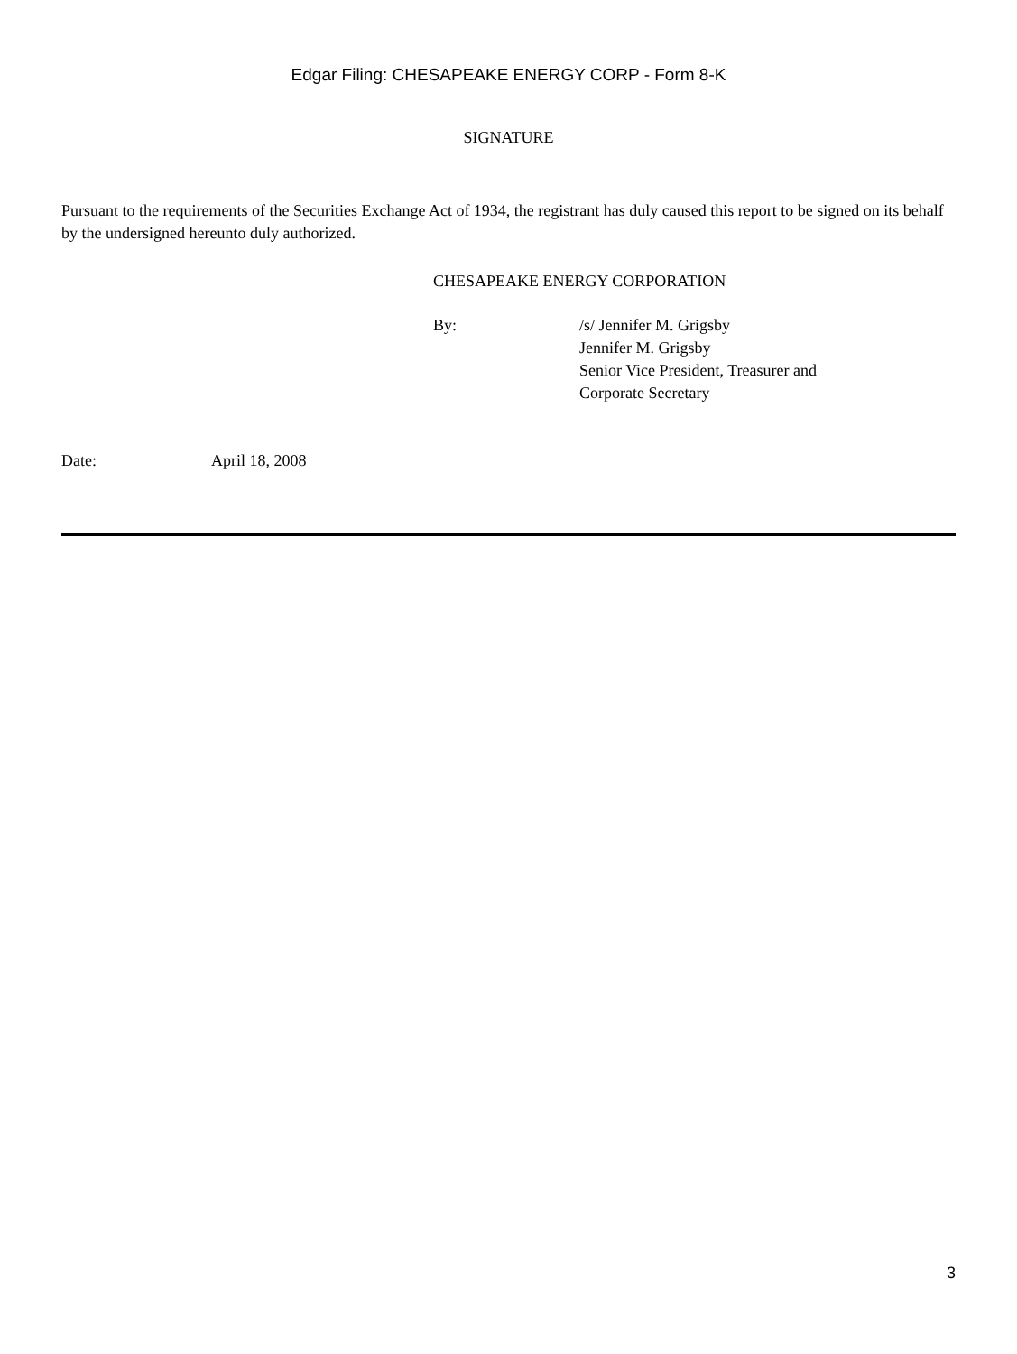Edgar Filing: CHESAPEAKE ENERGY CORP - Form 8-K
SIGNATURE
Pursuant to the requirements of the Securities Exchange Act of 1934, the registrant has duly caused this report to be signed on its behalf by the undersigned hereunto duly authorized.
CHESAPEAKE ENERGY CORPORATION
| By: | /s/ Jennifer M. Grigsby Jennifer M. Grigsby Senior Vice President, Treasurer and Corporate Secretary |
| Date: | April 18, 2008 |
3